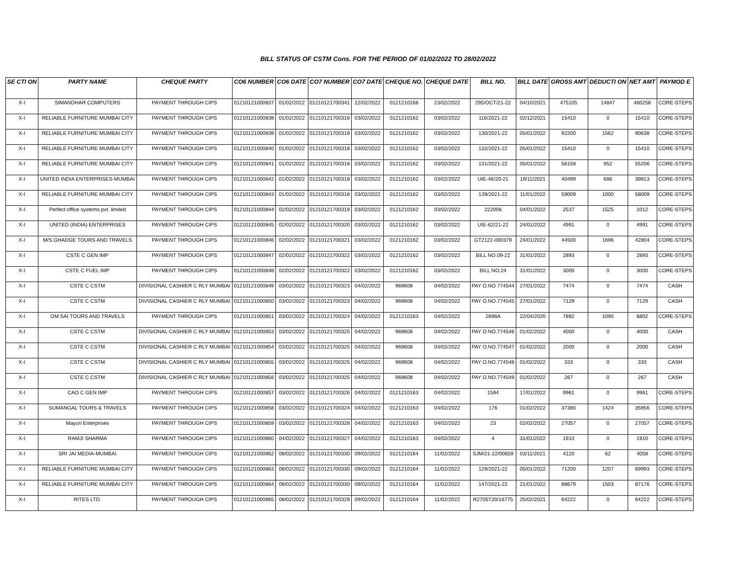BILL STATUS OF CSTM Cons. FOR THE PERIOD OF 01/02/2022 TO 28/02/2022
| SE CTI ON | PARTY NAME | CHEQUE PARTY | CO6 NUMBER | CO6 DATE | CO7 NUMBER | CO7 DATE | CHEQUE NO. | CHEQUE DATE | BILL NO. | BILL DATE | GROSS AMT | DEDUCTI ON | NET AMT | PAYMOD E |
| --- | --- | --- | --- | --- | --- | --- | --- | --- | --- | --- | --- | --- | --- | --- |
| X-I | SIMANDHAR COMPUTERS | PAYMENT THROUGH CIPS | 01210121000837 | 01/02/2022 | 01210121700341 | 22/02/2022 | 0121210168 | 23/02/2022 | 295/OCT/21-22 | 04/10/2021 | 475105 | 14847 | 460258 | CORE-STEPS |
| X-I | RELIABLE FURNITURE MUMBAI CITY | PAYMENT THROUGH CIPS | 01210121000838 | 01/02/2022 | 01210121700318 | 03/02/2022 | 0121210162 | 03/02/2022 | 116/2021-22 | 02/12/2021 | 15410 | 0 | 15410 | CORE-STEPS |
| X-I | RELIABLE FURNITURE MUMBAI CITY | PAYMENT THROUGH CIPS | 01210121000839 | 01/02/2022 | 01210121700318 | 03/02/2022 | 0121210162 | 03/02/2022 | 130/2021-22 | 05/01/2022 | 92200 | 1562 | 90638 | CORE-STEPS |
| X-I | RELIABLE FURNITURE MUMBAI CITY | PAYMENT THROUGH CIPS | 01210121000840 | 01/02/2022 | 01210121700318 | 03/02/2022 | 0121210162 | 03/02/2022 | 132/2021-22 | 05/01/2022 | 15410 | 0 | 15410 | CORE-STEPS |
| X-I | RELIABLE FURNITURE MUMBAI CITY | PAYMENT THROUGH CIPS | 01210121000841 | 01/02/2022 | 01210121700318 | 03/02/2022 | 0121210162 | 03/02/2022 | 131/2021-22 | 05/01/2022 | 56158 | 952 | 55206 | CORE-STEPS |
| X-I | UNITED INDIA ENTERPRISES-MUMBAI | PAYMENT THROUGH CIPS | 01210121000842 | 01/02/2022 | 01210121700318 | 03/02/2022 | 0121210162 | 03/02/2022 | UIE-46/20-21 | 19/11/2021 | 40499 | 686 | 39813 | CORE-STEPS |
| X-I | RELIABLE FURNITURE MUMBAI CITY | PAYMENT THROUGH CIPS | 01210121000843 | 01/02/2022 | 01210121700318 | 03/02/2022 | 0121210162 | 03/02/2022 | 139/2021-22 | 11/01/2022 | 59009 | 1000 | 58009 | CORE-STEPS |
| X-I | Perfect office systems pvt. limited | PAYMENT THROUGH CIPS | 01210121000844 | 02/02/2022 | 01210121700319 | 03/02/2022 | 0121210162 | 03/02/2022 | 222006 | 04/01/2022 | 2537 | 1525 | 1012 | CORE-STEPS |
| X-I | UNITED (INDIA) ENTERPRISES | PAYMENT THROUGH CIPS | 01210121000845 | 02/02/2022 | 01210121700320 | 03/02/2022 | 0121210162 | 03/02/2022 | UIE-62/21-22 | 24/01/2022 | 4991 | 0 | 4991 | CORE-STEPS |
| X-I | M/S.GHADGE TOURS AND TRAVELS | PAYMENT THROUGH CIPS | 01210121000846 | 02/02/2022 | 01210121700321 | 03/02/2022 | 0121210162 | 03/02/2022 | GT2122-000379 | 24/01/2022 | 44500 | 1696 | 42804 | CORE-STEPS |
| X-I | CSTE C GEN IMP | PAYMENT THROUGH CIPS | 01210121000847 | 02/02/2022 | 01210121700322 | 03/02/2022 | 0121210162 | 03/02/2022 | BILL NO.09-22 | 31/01/2022 | 2893 | 0 | 2893 | CORE-STEPS |
| X-I | CSTE C FUEL IMP | PAYMENT THROUGH CIPS | 01210121000848 | 02/02/2022 | 01210121700322 | 03/02/2022 | 0121210162 | 03/02/2022 | BILL NO.24 | 31/01/2022 | 3000 | 0 | 3000 | CORE-STEPS |
| X-I | CSTE C CSTM | DIVISIONAL CASHIER C RLY MUMBAI | 01210121000849 | 03/02/2022 | 01210121700323 | 04/02/2022 | 969608 | 04/02/2022 | PAY O.NO 774544 | 27/01/2022 | 7474 | 0 | 7474 | CASH |
| X-I | CSTE C CSTM | DIVISIONAL CASHIER C RLY MUMBAI | 01210121000850 | 03/02/2022 | 01210121700323 | 04/02/2022 | 969608 | 04/02/2022 | PAY O.NO.774545 | 27/01/2022 | 7129 | 0 | 7129 | CASH |
| X-I | OM SAI TOURS AND TRAVELS | PAYMENT THROUGH CIPS | 01210121000851 | 03/02/2022 | 01210121700324 | 04/02/2022 | 0121210163 | 04/02/2022 | 2698A | 22/04/2020 | 7892 | 1090 | 6802 | CORE-STEPS |
| X-I | CSTE C CSTM | DIVISIONAL CASHIER C RLY MUMBAI | 01210121000853 | 03/02/2022 | 01210121700325 | 04/02/2022 | 969608 | 04/02/2022 | PAY O.NO.774546 | 01/02/2022 | 4000 | 0 | 4000 | CASH |
| X-I | CSTE C CSTM | DIVISIONAL CASHIER C RLY MUMBAI | 01210121000854 | 03/02/2022 | 01210121700325 | 04/02/2022 | 969608 | 04/02/2022 | PAY O.NO.774547 | 01/02/2022 | 2000 | 0 | 2000 | CASH |
| X-I | CSTE C CSTM | DIVISIONAL CASHIER C RLY MUMBAI | 01210121000855 | 03/02/2022 | 01210121700325 | 04/02/2022 | 969608 | 04/02/2022 | PAY O.NO.774548 | 01/02/2022 | 333 | 0 | 333 | CASH |
| X-I | CSTE C CSTM | DIVISIONAL CASHIER C RLY MUMBAI | 01210121000856 | 03/02/2022 | 01210121700325 | 04/02/2022 | 969608 | 04/02/2022 | PAY O.NO.774549 | 01/02/2022 | 267 | 0 | 267 | CASH |
| X-I | CAO C GEN IMP | PAYMENT THROUGH CIPS | 01210121000857 | 03/02/2022 | 01210121700326 | 04/02/2022 | 0121210163 | 04/02/2022 | 1594 | 17/01/2022 | 9961 | 0 | 9961 | CORE-STEPS |
| X-I | SUMANGAL TOURS & TRAVELS | PAYMENT THROUGH CIPS | 01210121000858 | 03/02/2022 | 01210121700324 | 04/02/2022 | 0121210163 | 04/02/2022 | 176 | 01/02/2022 | 37380 | 1424 | 35956 | CORE-STEPS |
| X-I | Mayuri Enterprises | PAYMENT THROUGH CIPS | 01210121000859 | 03/02/2022 | 01210121700328 | 04/02/2022 | 0121210163 | 04/02/2022 | 23 | 02/02/2022 | 27057 | 0 | 27057 | CORE-STEPS |
| X-I | RAMJI SHARMA | PAYMENT THROUGH CIPS | 01210121000860 | 04/02/2022 | 01210121700327 | 04/02/2022 | 0121210163 | 04/02/2022 | 4 | 31/01/2022 | 1910 | 0 | 1910 | CORE-STEPS |
| X-I | SRI JAI MEDIA-MUMBAI | PAYMENT THROUGH CIPS | 01210121000862 | 08/02/2022 | 01210121700330 | 09/02/2022 | 0121210164 | 11/02/2022 | SJM/21-22/00659 | 03/11/2021 | 4120 | 62 | 4058 | CORE-STEPS |
| X-I | RELIABLE FURNITURE MUMBAI CITY | PAYMENT THROUGH CIPS | 01210121000863 | 08/02/2022 | 01210121700330 | 09/02/2022 | 0121210164 | 11/02/2022 | 129/2021-22 | 05/01/2022 | 71200 | 1207 | 69993 | CORE-STEPS |
| X-I | RELIABLE FURNITURE MUMBAI CITY | PAYMENT THROUGH CIPS | 01210121000864 | 08/02/2022 | 01210121700330 | 09/02/2022 | 0121210164 | 11/02/2022 | 147/2021-22 | 21/01/2022 | 88679 | 1503 | 87176 | CORE-STEPS |
| X-I | RITES LTD. | PAYMENT THROUGH CIPS | 01210121000865 | 08/02/2022 | 01210121700329 | 09/02/2022 | 0121210164 | 11/02/2022 | R2705T20/16775 | 25/02/2021 | 64222 | 0 | 64222 | CORE-STEPS |